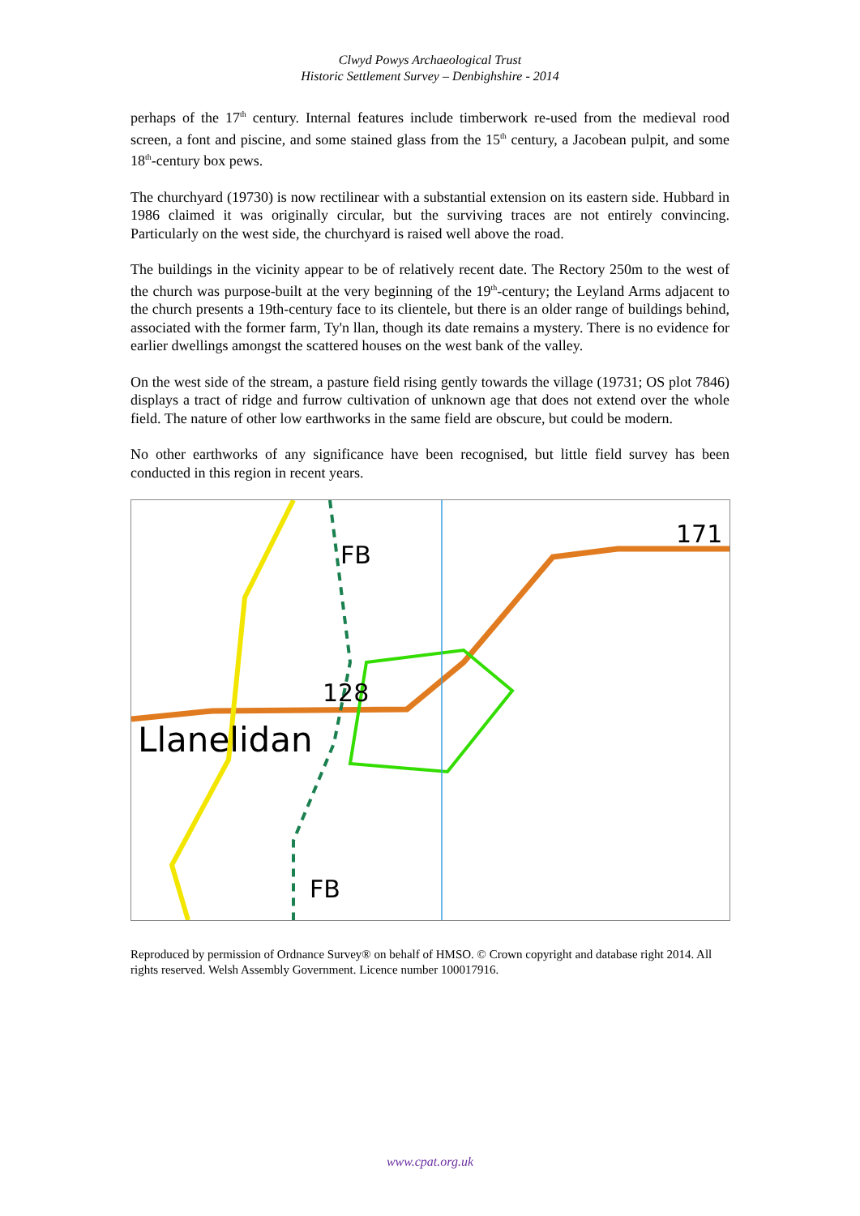Clwyd Powys Archaeological Trust
Historic Settlement Survey – Denbighshire - 2014
perhaps of the 17<sup>th</sup> century. Internal features include timberwork re-used from the medieval rood screen, a font and piscine, and some stained glass from the 15<sup>th</sup> century, a Jacobean pulpit, and some 18<sup>th</sup>-century box pews.
The churchyard (19730) is now rectilinear with a substantial extension on its eastern side. Hubbard in 1986 claimed it was originally circular, but the surviving traces are not entirely convincing. Particularly on the west side, the churchyard is raised well above the road.
The buildings in the vicinity appear to be of relatively recent date. The Rectory 250m to the west of the church was purpose-built at the very beginning of the 19<sup>th</sup>-century; the Leyland Arms adjacent to the church presents a 19th-century face to its clientele, but there is an older range of buildings behind, associated with the former farm, Ty'n llan, though its date remains a mystery. There is no evidence for earlier dwellings amongst the scattered houses on the west bank of the valley.
On the west side of the stream, a pasture field rising gently towards the village (19731; OS plot 7846) displays a tract of ridge and furrow cultivation of unknown age that does not extend over the whole field. The nature of other low earthworks in the same field are obscure, but could be modern.
No other earthworks of any significance have been recognised, but little field survey has been conducted in this region in recent years.
FB
128
Llanelidan
FB
171
Reproduced by permission of Ordnance Survey® on behalf of HMSO. © Crown copyright and database right 2014. All rights reserved. Welsh Assembly Government. Licence number 100017916.
www.cpat.org.uk